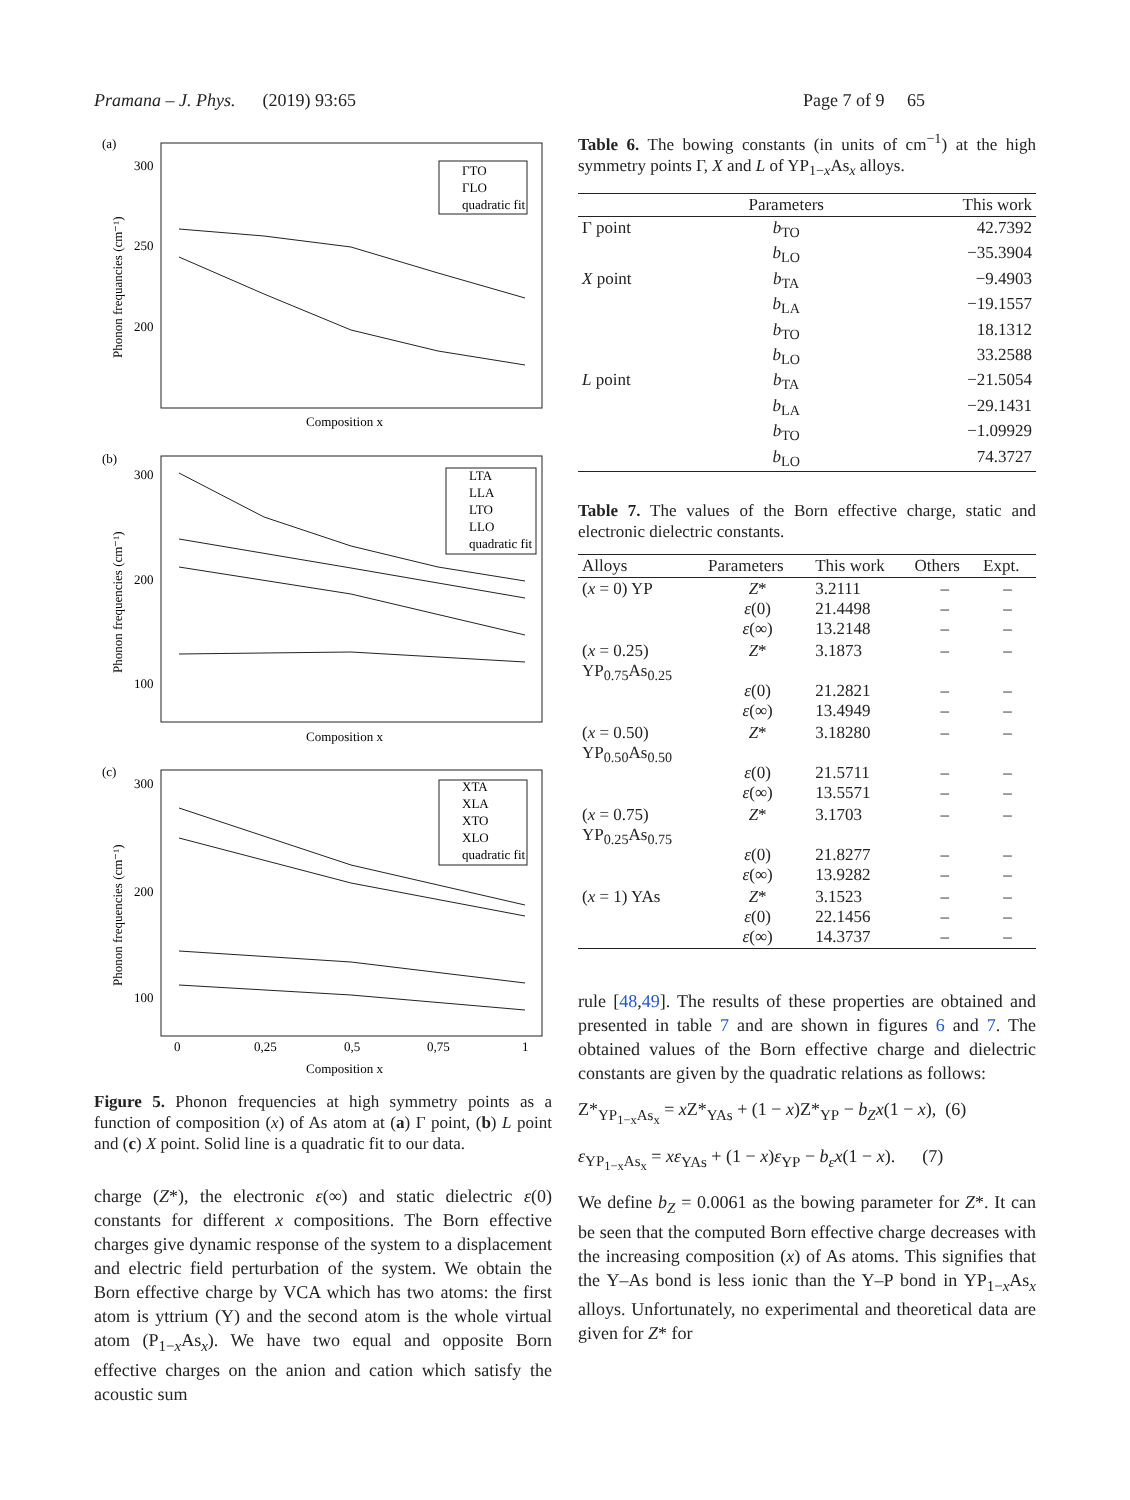Pramana – J. Phys. (2019) 93:65 Page 7 of 9 65
(a)
300
250
200
Composition x
Phonon frequancies (cm⁻¹)
ΓTO
ΓLO
quadratic fit
(b)
300
200
100
Composition x
Phonon frequencies (cm⁻¹)
LTA
LLA
LTO
LLO
quadratic fit
(c)
300
200
100
0
0,25
0,5
0,75
1
Composition x
Phonon frequencies (cm⁻¹)
XTA
XLA
XTO
XLO
quadratic fit
Figure 5. Phonon frequencies at high symmetry points as a function of composition (x) of As atom at (a) Γ point, (b) L point and (c) X point. Solid line is a quadratic fit to our data.
charge (Z*), the electronic ε(∞) and static dielectric ε(0) constants for different x compositions. The Born effective charges give dynamic response of the system to a displacement and electric field perturbation of the system. We obtain the Born effective charge by VCA which has two atoms: the first atom is yttrium (Y) and the second atom is the whole virtual atom (P<sub>1−x</sub>As<sub>x</sub>). We have two equal and opposite Born effective charges on the anion and cation which satisfy the acoustic sum
Table 6. The bowing constants (in units of cm<sup>−1</sup>) at the high symmetry points Γ, X and L of YP<sub>1−x</sub>As<sub>x</sub> alloys.
| | Parameters | This work |
| --- | --- | --- |
| Γ point | b<sub>TO</sub> | 42.7392 |
| | b<sub>LO</sub> | −35.3904 |
| X point | b<sub>TA</sub> | −9.4903 |
| | b<sub>LA</sub> | −19.1557 |
| | b<sub>TO</sub> | 18.1312 |
| | b<sub>LO</sub> | 33.2588 |
| L point | b<sub>TA</sub> | −21.5054 |
| | b<sub>LA</sub> | −29.1431 |
| | b<sub>TO</sub> | −1.09929 |
| | b<sub>LO</sub> | 74.3727 |
Table 7. The values of the Born effective charge, static and electronic dielectric constants.
| Alloys | Parameters | This work | Others | Expt. |
| --- | --- | --- | --- | --- |
| ( x = 0) YP | Z * ε (0) ε (∞) | 3.2111 21.4498 13.2148 | – – – | – – – |
| ( x = 0.25) YP<sub>0.75</sub>As<sub>0.25</sub> | Z * ε (0) ε (∞) | 3.1873 21.2821 13.4949 | – – – | – – – |
| ( x = 0.50) YP<sub>0.50</sub>As<sub>0.50</sub> | Z * ε (0) ε (∞) | 3.18280 21.5711 13.5571 | – – – | – – – |
| ( x = 0.75) YP<sub>0.25</sub>As<sub>0.75</sub> | Z * ε (0) ε (∞) | 3.1703 21.8277 13.9282 | – – – | – – – |
| ( x = 1) YAs | Z * ε (0) ε (∞) | 3.1523 22.1456 14.3737 | – – – | – – – |
rule [48,49]. The results of these properties are obtained and presented in table 7 and are shown in figures 6 and 7. The obtained values of the Born effective charge and dielectric constants are given by the quadratic relations as follows:
Z*<sub>YP<sub>1−x</sub>As<sub>x</sub></sub> = x Z*<sub>YAs</sub> + (1 − x)Z*<sub>YP</sub> − b<sub>Z</sub>x(1 − x), (6)
ε<sub>YP<sub>1−x</sub>As<sub>x</sub></sub> = xε<sub>YAs</sub> + (1 − x)ε<sub>YP</sub> − b<sub>ε</sub>x(1 − x). (7)
We define b<sub>Z</sub> = 0.0061 as the bowing parameter for Z*. It can be seen that the computed Born effective charge decreases with the increasing composition (x) of As atoms. This signifies that the Y–As bond is less ionic than the Y–P bond in YP<sub>1−x</sub>As<sub>x</sub> alloys. Unfortunately, no experimental and theoretical data are given for Z* for